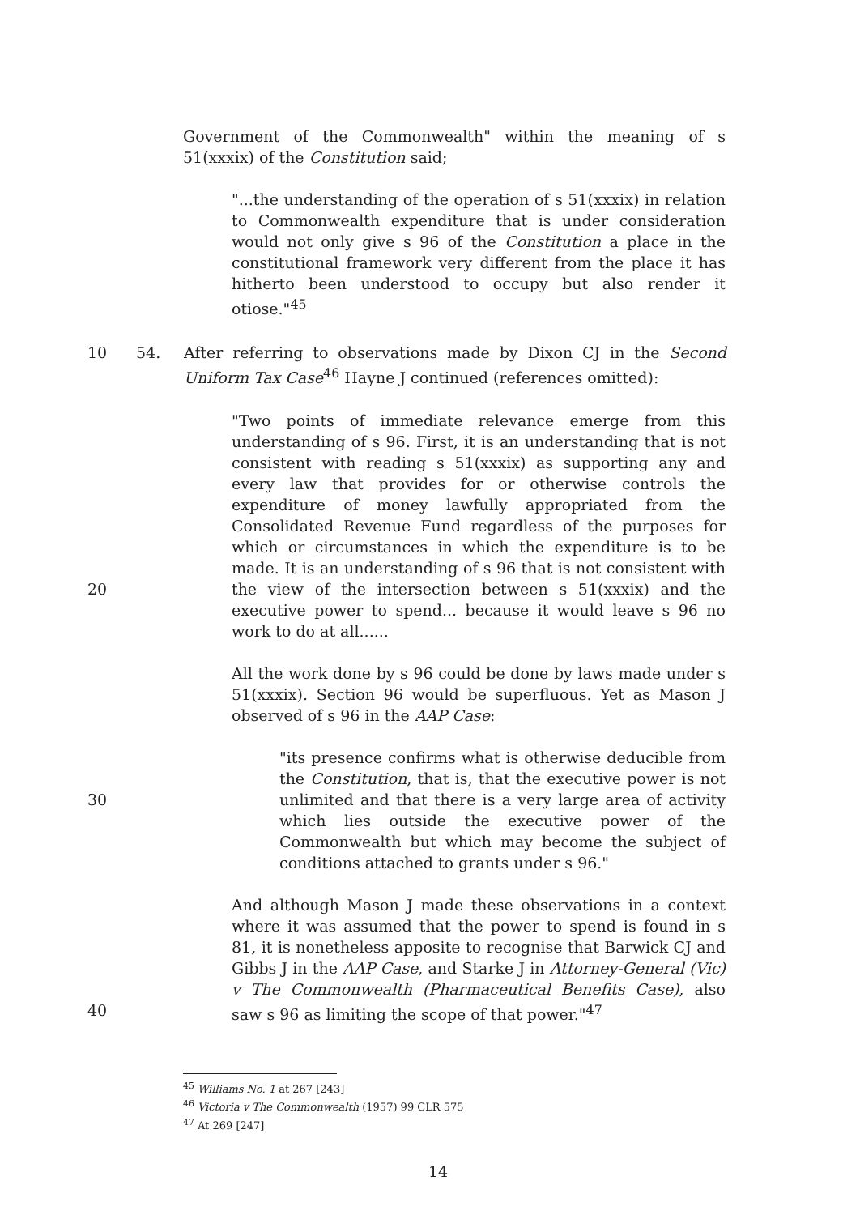Government of the Commonwealth" within the meaning of s 51(xxxix) of the Constitution said;
"...the understanding of the operation of s 51(xxxix) in relation to Commonwealth expenditure that is under consideration would not only give s 96 of the Constitution a place in the constitutional framework very different from the place it has hitherto been understood to occupy but also render it otiose."<sup>45</sup>
10 54. After referring to observations made by Dixon CJ in the Second Uniform Tax Case<sup>46</sup> Hayne J continued (references omitted):
"Two points of immediate relevance emerge from this understanding of s 96. First, it is an understanding that is not consistent with reading s 51(xxxix) as supporting any and every law that provides for or otherwise controls the expenditure of money lawfully appropriated from the Consolidated Revenue Fund regardless of the purposes for which or circumstances in which the expenditure is to be made. It is an understanding of s 96 that is not consistent with the view of the intersection between s 51(xxxix) and the executive power to spend... because it would leave s 96 no work to do at all......
20
All the work done by s 96 could be done by laws made under s 51(xxxix). Section 96 would be superfluous. Yet as Mason J observed of s 96 in the AAP Case:
30
"its presence confirms what is otherwise deducible from the Constitution, that is, that the executive power is not unlimited and that there is a very large area of activity which lies outside the executive power of the Commonwealth but which may become the subject of conditions attached to grants under s 96."
40
And although Mason J made these observations in a context where it was assumed that the power to spend is found in s 81, it is nonetheless apposite to recognise that Barwick CJ and Gibbs J in the AAP Case, and Starke J in Attorney-General (Vic) v The Commonwealth (Pharmaceutical Benefits Case), also saw s 96 as limiting the scope of that power."<sup>47</sup>
<sup>45</sup> Williams No. 1 at 267 [243]
<sup>46</sup> Victoria v The Commonwealth (1957) 99 CLR 575
<sup>47</sup> At 269 [247]
14